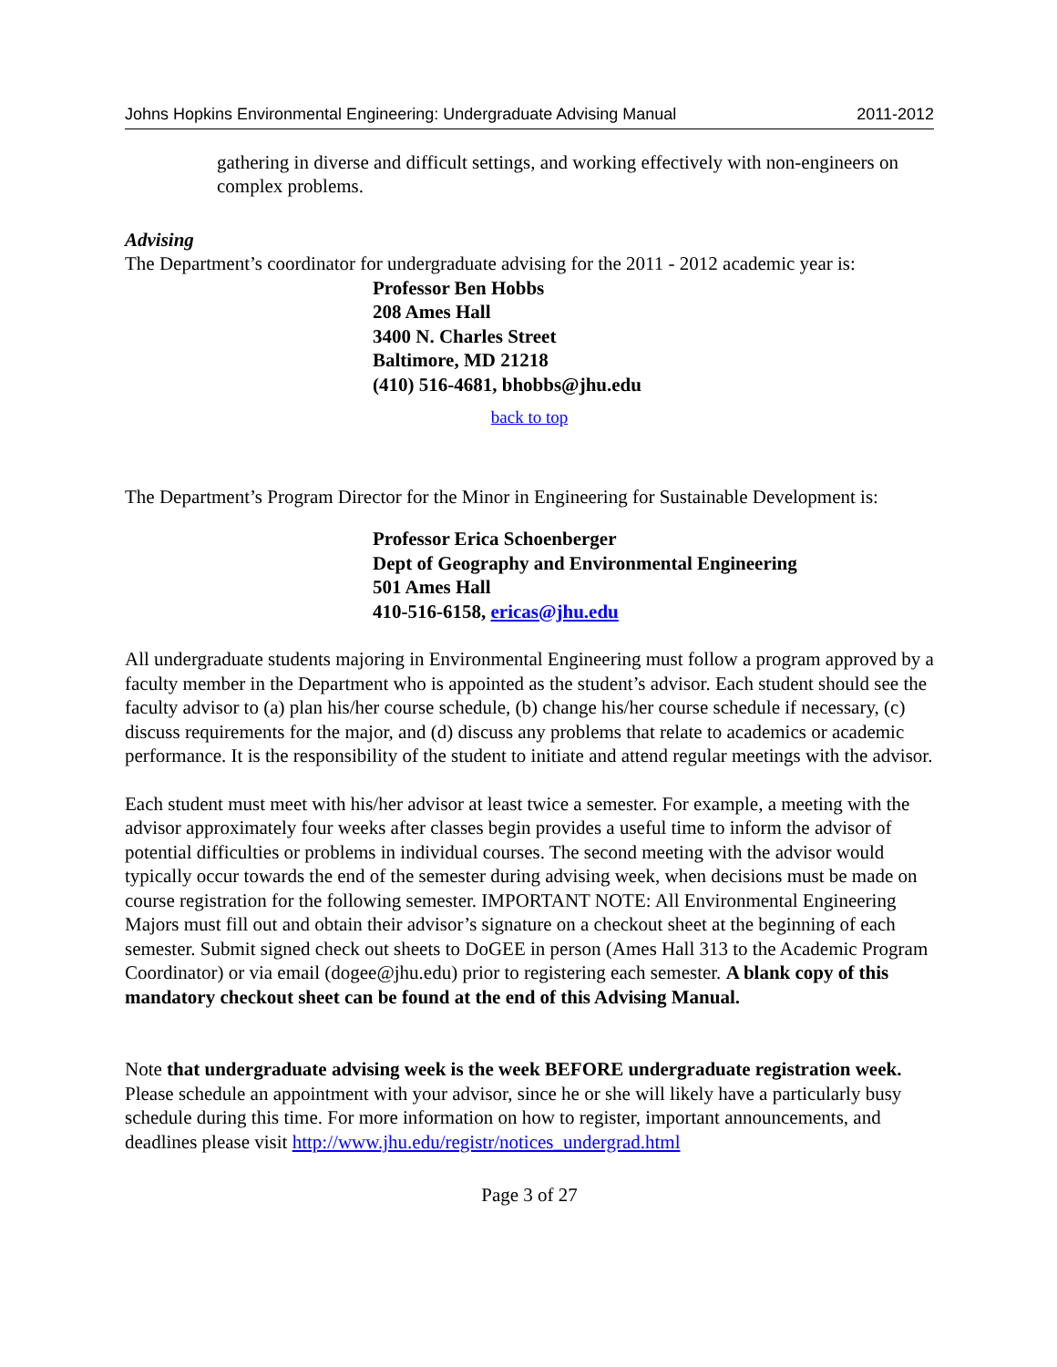Johns Hopkins Environmental Engineering: Undergraduate Advising Manual 2011-2012
gathering in diverse and difficult settings, and working effectively with non-engineers on complex problems.
Advising
The Department’s coordinator for undergraduate advising for the 2011 - 2012 academic year is:
Professor Ben Hobbs
208 Ames Hall
3400 N. Charles Street
Baltimore, MD 21218
(410) 516-4681, bhobbs@jhu.edu
back to top
The Department’s Program Director for the Minor in Engineering for Sustainable Development is:
Professor Erica Schoenberger
Dept of Geography and Environmental Engineering
501 Ames Hall
410-516-6158, ericas@jhu.edu
All undergraduate students majoring in Environmental Engineering must follow a program approved by a faculty member in the Department who is appointed as the student’s advisor. Each student should see the faculty advisor to (a) plan his/her course schedule, (b) change his/her course schedule if necessary, (c) discuss requirements for the major, and (d) discuss any problems that relate to academics or academic performance. It is the responsibility of the student to initiate and attend regular meetings with the advisor.
Each student must meet with his/her advisor at least twice a semester. For example, a meeting with the advisor approximately four weeks after classes begin provides a useful time to inform the advisor of potential difficulties or problems in individual courses. The second meeting with the advisor would typically occur towards the end of the semester during advising week, when decisions must be made on course registration for the following semester. IMPORTANT NOTE: All Environmental Engineering Majors must fill out and obtain their advisor’s signature on a checkout sheet at the beginning of each semester. Submit signed check out sheets to DoGEE in person (Ames Hall 313 to the Academic Program Coordinator) or via email (dogee@jhu.edu) prior to registering each semester. A blank copy of this mandatory checkout sheet can be found at the end of this Advising Manual.
Note that undergraduate advising week is the week BEFORE undergraduate registration week. Please schedule an appointment with your advisor, since he or she will likely have a particularly busy schedule during this time. For more information on how to register, important announcements, and deadlines please visit http://www.jhu.edu/registr/notices_undergrad.html
Page 3 of 27